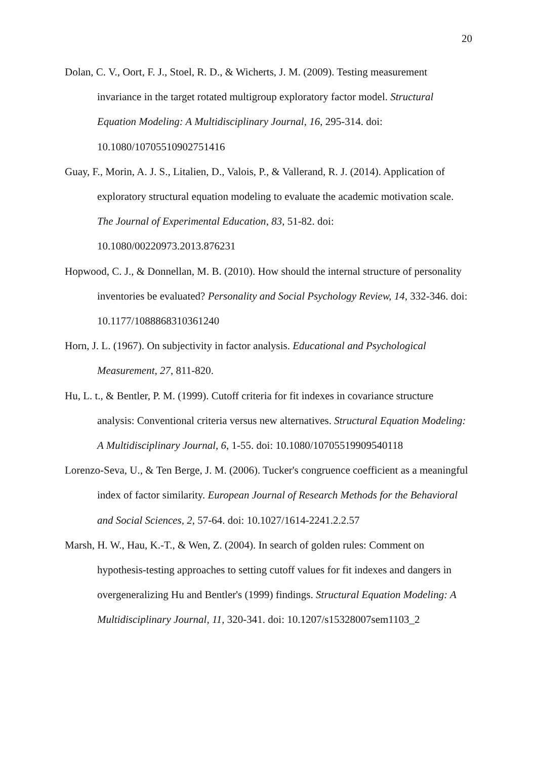20
Dolan, C. V., Oort, F. J., Stoel, R. D., & Wicherts, J. M. (2009). Testing measurement invariance in the target rotated multigroup exploratory factor model. Structural Equation Modeling: A Multidisciplinary Journal, 16, 295-314. doi: 10.1080/10705510902751416
Guay, F., Morin, A. J. S., Litalien, D., Valois, P., & Vallerand, R. J. (2014). Application of exploratory structural equation modeling to evaluate the academic motivation scale. The Journal of Experimental Education, 83, 51-82. doi: 10.1080/00220973.2013.876231
Hopwood, C. J., & Donnellan, M. B. (2010). How should the internal structure of personality inventories be evaluated? Personality and Social Psychology Review, 14, 332-346. doi: 10.1177/1088868310361240
Horn, J. L. (1967). On subjectivity in factor analysis. Educational and Psychological Measurement, 27, 811-820.
Hu, L. t., & Bentler, P. M. (1999). Cutoff criteria for fit indexes in covariance structure analysis: Conventional criteria versus new alternatives. Structural Equation Modeling: A Multidisciplinary Journal, 6, 1-55. doi: 10.1080/10705519909540118
Lorenzo-Seva, U., & Ten Berge, J. M. (2006). Tucker's congruence coefficient as a meaningful index of factor similarity. European Journal of Research Methods for the Behavioral and Social Sciences, 2, 57-64. doi: 10.1027/1614-2241.2.2.57
Marsh, H. W., Hau, K.-T., & Wen, Z. (2004). In search of golden rules: Comment on hypothesis-testing approaches to setting cutoff values for fit indexes and dangers in overgeneralizing Hu and Bentler's (1999) findings. Structural Equation Modeling: A Multidisciplinary Journal, 11, 320-341. doi: 10.1207/s15328007sem1103_2